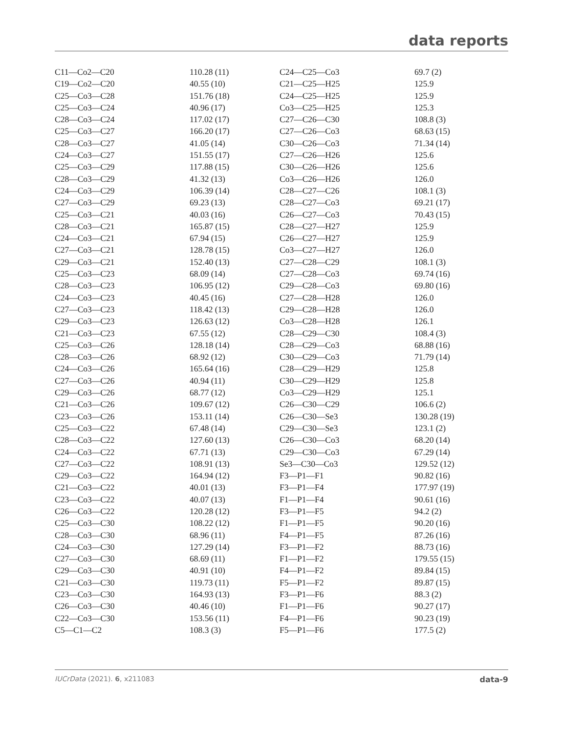data reports
| C11—Co2—C20 | 110.28 (11) | C24—C25—Co3 | 69.7 (2) |
| C19—Co2—C20 | 40.55 (10) | C21—C25—H25 | 125.9 |
| C25—Co3—C28 | 151.76 (18) | C24—C25—H25 | 125.9 |
| C25—Co3—C24 | 40.96 (17) | Co3—C25—H25 | 125.3 |
| C28—Co3—C24 | 117.02 (17) | C27—C26—C30 | 108.8 (3) |
| C25—Co3—C27 | 166.20 (17) | C27—C26—Co3 | 68.63 (15) |
| C28—Co3—C27 | 41.05 (14) | C30—C26—Co3 | 71.34 (14) |
| C24—Co3—C27 | 151.55 (17) | C27—C26—H26 | 125.6 |
| C25—Co3—C29 | 117.88 (15) | C30—C26—H26 | 125.6 |
| C28—Co3—C29 | 41.32 (13) | Co3—C26—H26 | 126.0 |
| C24—Co3—C29 | 106.39 (14) | C28—C27—C26 | 108.1 (3) |
| C27—Co3—C29 | 69.23 (13) | C28—C27—Co3 | 69.21 (17) |
| C25—Co3—C21 | 40.03 (16) | C26—C27—Co3 | 70.43 (15) |
| C28—Co3—C21 | 165.87 (15) | C28—C27—H27 | 125.9 |
| C24—Co3—C21 | 67.94 (15) | C26—C27—H27 | 125.9 |
| C27—Co3—C21 | 128.78 (15) | Co3—C27—H27 | 126.0 |
| C29—Co3—C21 | 152.40 (13) | C27—C28—C29 | 108.1 (3) |
| C25—Co3—C23 | 68.09 (14) | C27—C28—Co3 | 69.74 (16) |
| C28—Co3—C23 | 106.95 (12) | C29—C28—Co3 | 69.80 (16) |
| C24—Co3—C23 | 40.45 (16) | C27—C28—H28 | 126.0 |
| C27—Co3—C23 | 118.42 (13) | C29—C28—H28 | 126.0 |
| C29—Co3—C23 | 126.63 (12) | Co3—C28—H28 | 126.1 |
| C21—Co3—C23 | 67.55 (12) | C28—C29—C30 | 108.4 (3) |
| C25—Co3—C26 | 128.18 (14) | C28—C29—Co3 | 68.88 (16) |
| C28—Co3—C26 | 68.92 (12) | C30—C29—Co3 | 71.79 (14) |
| C24—Co3—C26 | 165.64 (16) | C28—C29—H29 | 125.8 |
| C27—Co3—C26 | 40.94 (11) | C30—C29—H29 | 125.8 |
| C29—Co3—C26 | 68.77 (12) | Co3—C29—H29 | 125.1 |
| C21—Co3—C26 | 109.67 (12) | C26—C30—C29 | 106.6 (2) |
| C23—Co3—C26 | 153.11 (14) | C26—C30—Se3 | 130.28 (19) |
| C25—Co3—C22 | 67.48 (14) | C29—C30—Se3 | 123.1 (2) |
| C28—Co3—C22 | 127.60 (13) | C26—C30—Co3 | 68.20 (14) |
| C24—Co3—C22 | 67.71 (13) | C29—C30—Co3 | 67.29 (14) |
| C27—Co3—C22 | 108.91 (13) | Se3—C30—Co3 | 129.52 (12) |
| C29—Co3—C22 | 164.94 (12) | F3—P1—F1 | 90.82 (16) |
| C21—Co3—C22 | 40.01 (13) | F3—P1—F4 | 177.97 (19) |
| C23—Co3—C22 | 40.07 (13) | F1—P1—F4 | 90.61 (16) |
| C26—Co3—C22 | 120.28 (12) | F3—P1—F5 | 94.2 (2) |
| C25—Co3—C30 | 108.22 (12) | F1—P1—F5 | 90.20 (16) |
| C28—Co3—C30 | 68.96 (11) | F4—P1—F5 | 87.26 (16) |
| C24—Co3—C30 | 127.29 (14) | F3—P1—F2 | 88.73 (16) |
| C27—Co3—C30 | 68.69 (11) | F1—P1—F2 | 179.55 (15) |
| C29—Co3—C30 | 40.91 (10) | F4—P1—F2 | 89.84 (15) |
| C21—Co3—C30 | 119.73 (11) | F5—P1—F2 | 89.87 (15) |
| C23—Co3—C30 | 164.93 (13) | F3—P1—F6 | 88.3 (2) |
| C26—Co3—C30 | 40.46 (10) | F1—P1—F6 | 90.27 (17) |
| C22—Co3—C30 | 153.56 (11) | F4—P1—F6 | 90.23 (19) |
| C5—C1—C2 | 108.3 (3) | F5—P1—F6 | 177.5 (2) |
IUCrData (2021). 6, x211083 data-9